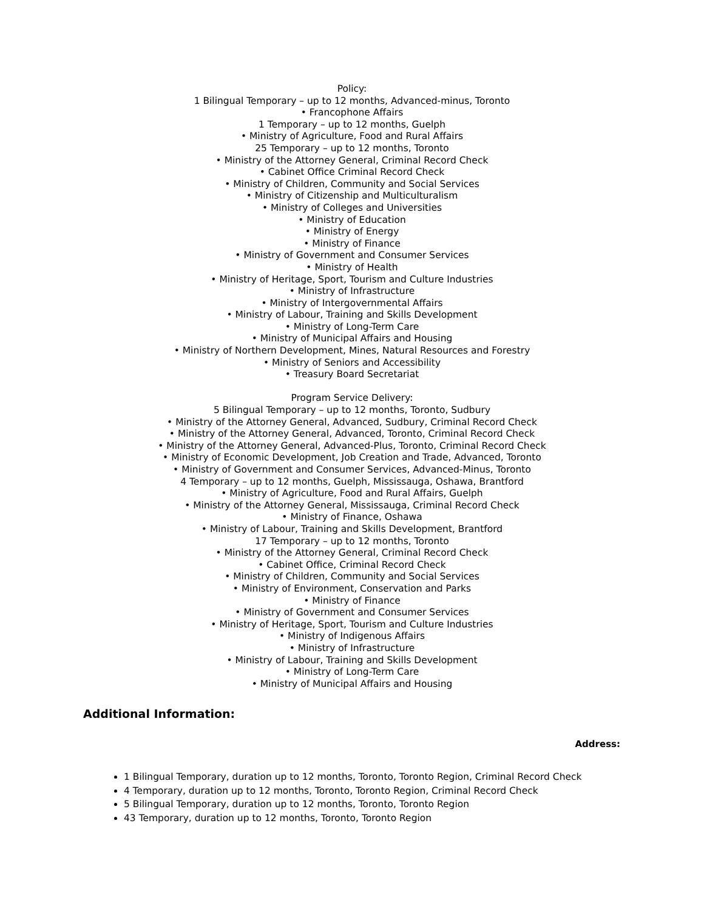Policy:
1 Bilingual Temporary – up to 12 months, Advanced-minus, Toronto
• Francophone Affairs
1 Temporary – up to 12 months, Guelph
• Ministry of Agriculture, Food and Rural Affairs
25 Temporary – up to 12 months, Toronto
• Ministry of the Attorney General, Criminal Record Check
• Cabinet Office Criminal Record Check
• Ministry of Children, Community and Social Services
• Ministry of Citizenship and Multiculturalism
• Ministry of Colleges and Universities
• Ministry of Education
• Ministry of Energy
• Ministry of Finance
• Ministry of Government and Consumer Services
• Ministry of Health
• Ministry of Heritage, Sport, Tourism and Culture Industries
• Ministry of Infrastructure
• Ministry of Intergovernmental Affairs
• Ministry of Labour, Training and Skills Development
• Ministry of Long-Term Care
• Ministry of Municipal Affairs and Housing
• Ministry of Northern Development, Mines, Natural Resources and Forestry
• Ministry of Seniors and Accessibility
• Treasury Board Secretariat
Program Service Delivery:
5 Bilingual Temporary – up to 12 months, Toronto, Sudbury
• Ministry of the Attorney General, Advanced, Sudbury, Criminal Record Check
• Ministry of the Attorney General, Advanced, Toronto, Criminal Record Check
• Ministry of the Attorney General, Advanced-Plus, Toronto, Criminal Record Check
• Ministry of Economic Development, Job Creation and Trade, Advanced, Toronto
• Ministry of Government and Consumer Services, Advanced-Minus, Toronto
4 Temporary – up to 12 months, Guelph, Mississauga, Oshawa, Brantford
• Ministry of Agriculture, Food and Rural Affairs, Guelph
• Ministry of the Attorney General, Mississauga, Criminal Record Check
• Ministry of Finance, Oshawa
• Ministry of Labour, Training and Skills Development, Brantford
17 Temporary – up to 12 months, Toronto
• Ministry of the Attorney General, Criminal Record Check
• Cabinet Office, Criminal Record Check
• Ministry of Children, Community and Social Services
• Ministry of Environment, Conservation and Parks
• Ministry of Finance
• Ministry of Government and Consumer Services
• Ministry of Heritage, Sport, Tourism and Culture Industries
• Ministry of Indigenous Affairs
• Ministry of Infrastructure
• Ministry of Labour, Training and Skills Development
• Ministry of Long-Term Care
• Ministry of Municipal Affairs and Housing
Additional Information:
Address:
1 Bilingual Temporary, duration up to 12 months, Toronto, Toronto Region, Criminal Record Check
4 Temporary, duration up to 12 months, Toronto, Toronto Region, Criminal Record Check
5 Bilingual Temporary, duration up to 12 months, Toronto, Toronto Region
43 Temporary, duration up to 12 months, Toronto, Toronto Region